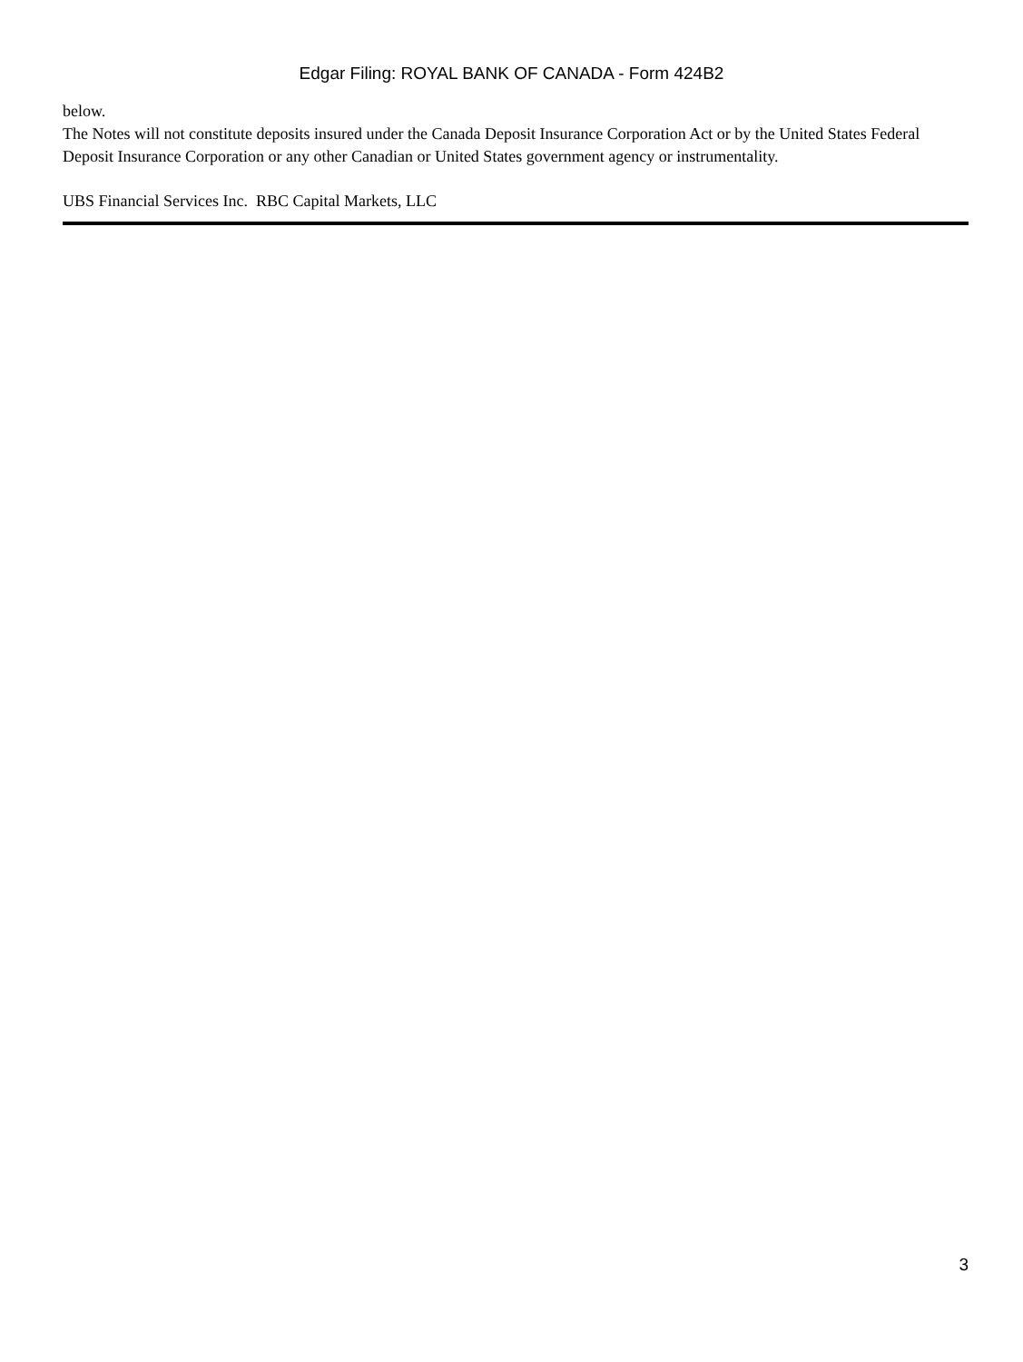Edgar Filing: ROYAL BANK OF CANADA - Form 424B2
below.
The Notes will not constitute deposits insured under the Canada Deposit Insurance Corporation Act or by the United States Federal Deposit Insurance Corporation or any other Canadian or United States government agency or instrumentality.
UBS Financial Services Inc. RBC Capital Markets, LLC
3